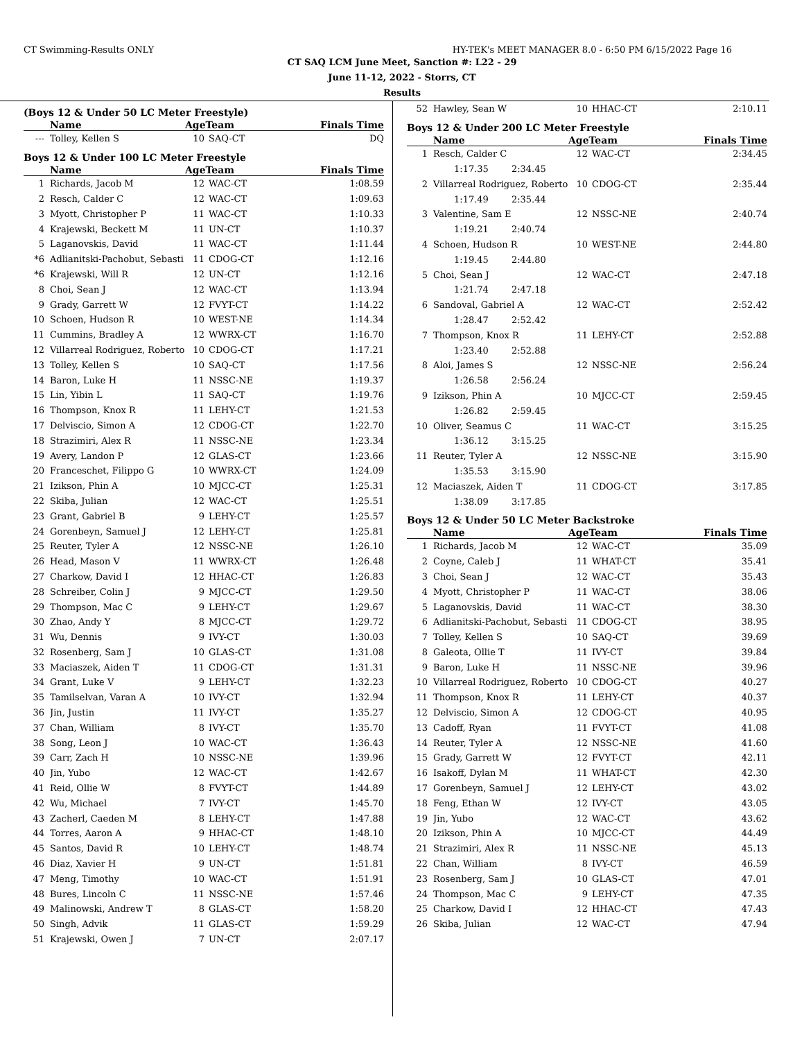CT Swimming-Results ONLY HY-TEK's MEET MANAGER 8.0 - 6:50 PM 6/15/2022 Page 16
CT SAQ LCM June Meet, Sanction #: L22 - 29
June 11-12, 2022 - Storrs, CT
Results
(Boys 12 & Under 50 LC Meter Freestyle)
| | Name | AgeTeam | | Finals Time |
| --- | --- | --- | --- | --- |
| --- | Tolley, Kellen S | 10 | SAQ-CT | DQ |
Boys 12 & Under 100 LC Meter Freestyle
| | Name | AgeTeam | | Finals Time |
| --- | --- | --- | --- | --- |
| 1 | Richards, Jacob M | 12 | WAC-CT | 1:08.59 |
| 2 | Resch, Calder C | 12 | WAC-CT | 1:09.63 |
| 3 | Myott, Christopher P | 11 | WAC-CT | 1:10.33 |
| 4 | Krajewski, Beckett M | 11 | UN-CT | 1:10.37 |
| 5 | Laganovskis, David | 11 | WAC-CT | 1:11.44 |
| *6 | Adlianitski-Pachobut, Sebasti | 11 | CDOG-CT | 1:12.16 |
| *6 | Krajewski, Will R | 12 | UN-CT | 1:12.16 |
| 8 | Choi, Sean J | 12 | WAC-CT | 1:13.94 |
| 9 | Grady, Garrett W | 12 | FVYT-CT | 1:14.22 |
| 10 | Schoen, Hudson R | 10 | WEST-NE | 1:14.34 |
| 11 | Cummins, Bradley A | 12 | WWRX-CT | 1:16.70 |
| 12 | Villarreal Rodriguez, Roberto | 10 | CDOG-CT | 1:17.21 |
| 13 | Tolley, Kellen S | 10 | SAQ-CT | 1:17.56 |
| 14 | Baron, Luke H | 11 | NSSC-NE | 1:19.37 |
| 15 | Lin, Yibin L | 11 | SAQ-CT | 1:19.76 |
| 16 | Thompson, Knox R | 11 | LEHY-CT | 1:21.53 |
| 17 | Delviscio, Simon A | 12 | CDOG-CT | 1:22.70 |
| 18 | Strazimiri, Alex R | 11 | NSSC-NE | 1:23.34 |
| 19 | Avery, Landon P | 12 | GLAS-CT | 1:23.66 |
| 20 | Franceschet, Filippo G | 10 | WWRX-CT | 1:24.09 |
| 21 | Izikson, Phin A | 10 | MJCC-CT | 1:25.31 |
| 22 | Skiba, Julian | 12 | WAC-CT | 1:25.51 |
| 23 | Grant, Gabriel B | 9 | LEHY-CT | 1:25.57 |
| 24 | Gorenbeyn, Samuel J | 12 | LEHY-CT | 1:25.81 |
| 25 | Reuter, Tyler A | 12 | NSSC-NE | 1:26.10 |
| 26 | Head, Mason V | 11 | WWRX-CT | 1:26.48 |
| 27 | Charkow, David I | 12 | HHAC-CT | 1:26.83 |
| 28 | Schreiber, Colin J | 9 | MJCC-CT | 1:29.50 |
| 29 | Thompson, Mac C | 9 | LEHY-CT | 1:29.67 |
| 30 | Zhao, Andy Y | 8 | MJCC-CT | 1:29.72 |
| 31 | Wu, Dennis | 9 | IVY-CT | 1:30.03 |
| 32 | Rosenberg, Sam J | 10 | GLAS-CT | 1:31.08 |
| 33 | Maciaszek, Aiden T | 11 | CDOG-CT | 1:31.31 |
| 34 | Grant, Luke V | 9 | LEHY-CT | 1:32.23 |
| 35 | Tamilselvan, Varan A | 10 | IVY-CT | 1:32.94 |
| 36 | Jin, Justin | 11 | IVY-CT | 1:35.27 |
| 37 | Chan, William | 8 | IVY-CT | 1:35.70 |
| 38 | Song, Leon J | 10 | WAC-CT | 1:36.43 |
| 39 | Carr, Zach H | 10 | NSSC-NE | 1:39.96 |
| 40 | Jin, Yubo | 12 | WAC-CT | 1:42.67 |
| 41 | Reid, Ollie W | 8 | FVYT-CT | 1:44.89 |
| 42 | Wu, Michael | 7 | IVY-CT | 1:45.70 |
| 43 | Zacherl, Caeden M | 8 | LEHY-CT | 1:47.88 |
| 44 | Torres, Aaron A | 9 | HHAC-CT | 1:48.10 |
| 45 | Santos, David R | 10 | LEHY-CT | 1:48.74 |
| 46 | Diaz, Xavier H | 9 | UN-CT | 1:51.81 |
| 47 | Meng, Timothy | 10 | WAC-CT | 1:51.91 |
| 48 | Bures, Lincoln C | 11 | NSSC-NE | 1:57.46 |
| 49 | Malinowski, Andrew T | 8 | GLAS-CT | 1:58.20 |
| 50 | Singh, Advik | 11 | GLAS-CT | 1:59.29 |
| 51 | Krajewski, Owen J | 7 | UN-CT | 2:07.17 |
| 52 | Hawley, Sean W | 10 | HHAC-CT | 2:10.11 |
Boys 12 & Under 200 LC Meter Freestyle
| | Name | AgeTeam | | Finals Time |
| --- | --- | --- | --- | --- |
| 1 | Resch, Calder C | 12 | WAC-CT | 2:34.45 |
| | 1:17.35 2:34.45 | | | |
| 2 | Villarreal Rodriguez, Roberto | 10 | CDOG-CT | 2:35.44 |
| | 1:17.49 2:35.44 | | | |
| 3 | Valentine, Sam E | 12 | NSSC-NE | 2:40.74 |
| | 1:19.21 2:40.74 | | | |
| 4 | Schoen, Hudson R | 10 | WEST-NE | 2:44.80 |
| | 1:19.45 2:44.80 | | | |
| 5 | Choi, Sean J | 12 | WAC-CT | 2:47.18 |
| | 1:21.74 2:47.18 | | | |
| 6 | Sandoval, Gabriel A | 12 | WAC-CT | 2:52.42 |
| | 1:28.47 2:52.42 | | | |
| 7 | Thompson, Knox R | 11 | LEHY-CT | 2:52.88 |
| | 1:23.40 2:52.88 | | | |
| 8 | Aloi, James S | 12 | NSSC-NE | 2:56.24 |
| | 1:26.58 2:56.24 | | | |
| 9 | Izikson, Phin A | 10 | MJCC-CT | 2:59.45 |
| | 1:26.82 2:59.45 | | | |
| 10 | Oliver, Seamus C | 11 | WAC-CT | 3:15.25 |
| | 1:36.12 3:15.25 | | | |
| 11 | Reuter, Tyler A | 12 | NSSC-NE | 3:15.90 |
| | 1:35.53 3:15.90 | | | |
| 12 | Maciaszek, Aiden T | 11 | CDOG-CT | 3:17.85 |
| | 1:38.09 3:17.85 | | | |
Boys 12 & Under 50 LC Meter Backstroke
| | Name | AgeTeam | | Finals Time |
| --- | --- | --- | --- | --- |
| 1 | Richards, Jacob M | 12 | WAC-CT | 35.09 |
| 2 | Coyne, Caleb J | 11 | WHAT-CT | 35.41 |
| 3 | Choi, Sean J | 12 | WAC-CT | 35.43 |
| 4 | Myott, Christopher P | 11 | WAC-CT | 38.06 |
| 5 | Laganovskis, David | 11 | WAC-CT | 38.30 |
| 6 | Adlianitski-Pachobut, Sebasti | 11 | CDOG-CT | 38.95 |
| 7 | Tolley, Kellen S | 10 | SAQ-CT | 39.69 |
| 8 | Galeota, Ollie T | 11 | IVY-CT | 39.84 |
| 9 | Baron, Luke H | 11 | NSSC-NE | 39.96 |
| 10 | Villarreal Rodriguez, Roberto | 10 | CDOG-CT | 40.27 |
| 11 | Thompson, Knox R | 11 | LEHY-CT | 40.37 |
| 12 | Delviscio, Simon A | 12 | CDOG-CT | 40.95 |
| 13 | Cadoff, Ryan | 11 | FVYT-CT | 41.08 |
| 14 | Reuter, Tyler A | 12 | NSSC-NE | 41.60 |
| 15 | Grady, Garrett W | 12 | FVYT-CT | 42.11 |
| 16 | Isakoff, Dylan M | 11 | WHAT-CT | 42.30 |
| 17 | Gorenbeyn, Samuel J | 12 | LEHY-CT | 43.02 |
| 18 | Feng, Ethan W | 12 | IVY-CT | 43.05 |
| 19 | Jin, Yubo | 12 | WAC-CT | 43.62 |
| 20 | Izikson, Phin A | 10 | MJCC-CT | 44.49 |
| 21 | Strazimiri, Alex R | 11 | NSSC-NE | 45.13 |
| 22 | Chan, William | 8 | IVY-CT | 46.59 |
| 23 | Rosenberg, Sam J | 10 | GLAS-CT | 47.01 |
| 24 | Thompson, Mac C | 9 | LEHY-CT | 47.35 |
| 25 | Charkow, David I | 12 | HHAC-CT | 47.43 |
| 26 | Skiba, Julian | 12 | WAC-CT | 47.94 |